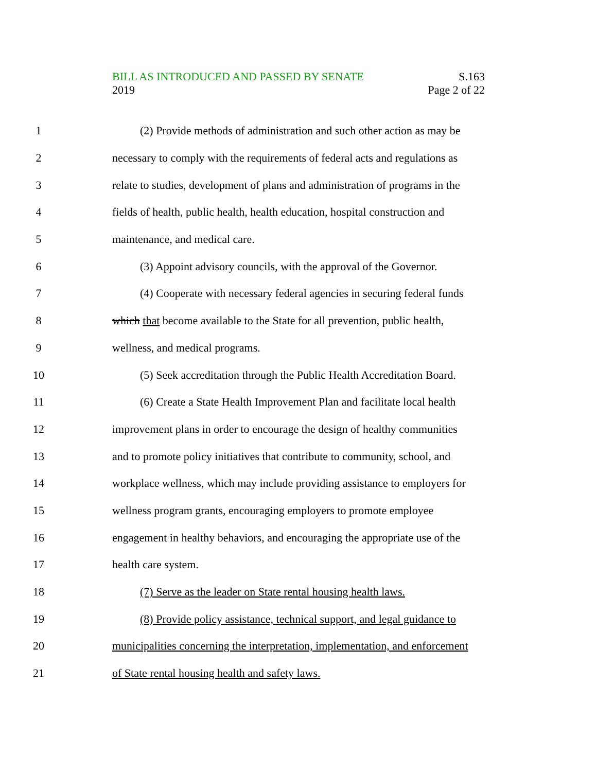BILL AS INTRODUCED AND PASSED BY SENATE S.163
2019 Page 2 of 22
1 (2) Provide methods of administration and such other action as may be
2 necessary to comply with the requirements of federal acts and regulations as
3 relate to studies, development of plans and administration of programs in the
4 fields of health, public health, health education, hospital construction and
5 maintenance, and medical care.
6 (3) Appoint advisory councils, with the approval of the Governor.
7 (4) Cooperate with necessary federal agencies in securing federal funds
8 which that become available to the State for all prevention, public health,
9 wellness, and medical programs.
10 (5) Seek accreditation through the Public Health Accreditation Board.
11 (6) Create a State Health Improvement Plan and facilitate local health
12 improvement plans in order to encourage the design of healthy communities
13 and to promote policy initiatives that contribute to community, school, and
14 workplace wellness, which may include providing assistance to employers for
15 wellness program grants, encouraging employers to promote employee
16 engagement in healthy behaviors, and encouraging the appropriate use of the
17 health care system.
18 (7) Serve as the leader on State rental housing health laws.
19 (8) Provide policy assistance, technical support, and legal guidance to
20 municipalities concerning the interpretation, implementation, and enforcement
21 of State rental housing health and safety laws.